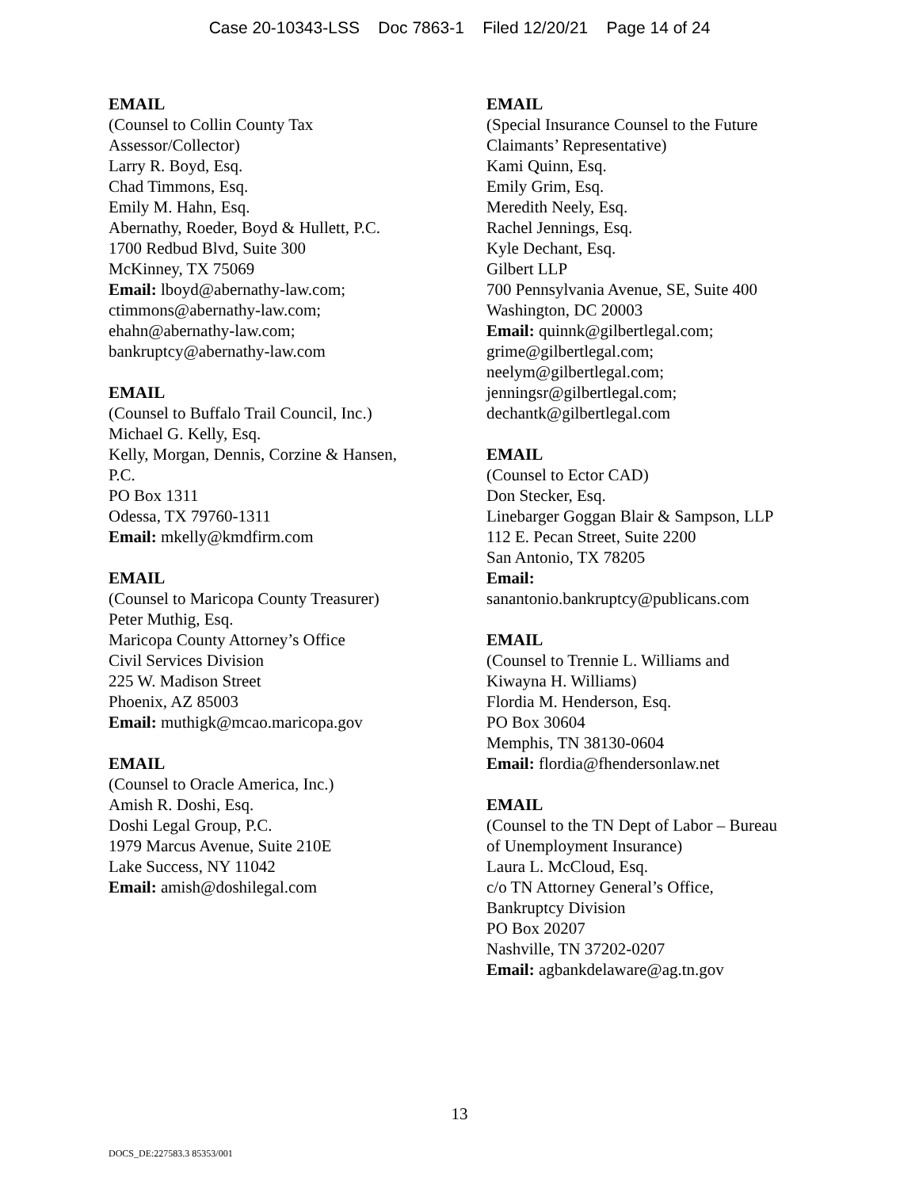Case 20-10343-LSS Doc 7863-1 Filed 12/20/21 Page 14 of 24
EMAIL
(Counsel to Collin County Tax
Assessor/Collector)
Larry R. Boyd, Esq.
Chad Timmons, Esq.
Emily M. Hahn, Esq.
Abernathy, Roeder, Boyd & Hullett, P.C.
1700 Redbud Blvd, Suite 300
McKinney, TX 75069
Email: lboyd@abernathy-law.com;
ctimmons@abernathy-law.com;
ehahn@abernathy-law.com;
bankruptcy@abernathy-law.com
EMAIL
(Counsel to Buffalo Trail Council, Inc.)
Michael G. Kelly, Esq.
Kelly, Morgan, Dennis, Corzine & Hansen,
P.C.
PO Box 1311
Odessa, TX 79760-1311
Email: mkelly@kmdfirm.com
EMAIL
(Counsel to Maricopa County Treasurer)
Peter Muthig, Esq.
Maricopa County Attorney’s Office
Civil Services Division
225 W. Madison Street
Phoenix, AZ 85003
Email: muthigk@mcao.maricopa.gov
EMAIL
(Counsel to Oracle America, Inc.)
Amish R. Doshi, Esq.
Doshi Legal Group, P.C.
1979 Marcus Avenue, Suite 210E
Lake Success, NY 11042
Email: amish@doshilegal.com
EMAIL
(Special Insurance Counsel to the Future
Claimants’ Representative)
Kami Quinn, Esq.
Emily Grim, Esq.
Meredith Neely, Esq.
Rachel Jennings, Esq.
Kyle Dechant, Esq.
Gilbert LLP
700 Pennsylvania Avenue, SE, Suite 400
Washington, DC 20003
Email: quinnk@gilbertlegal.com;
grime@gilbertlegal.com;
neelym@gilbertlegal.com;
jenningsr@gilbertlegal.com;
dechantk@gilbertlegal.com
EMAIL
(Counsel to Ector CAD)
Don Stecker, Esq.
Linebarger Goggan Blair & Sampson, LLP
112 E. Pecan Street, Suite 2200
San Antonio, TX 78205
Email:
sanantonio.bankruptcy@publicans.com
EMAIL
(Counsel to Trennie L. Williams and
Kiwayna H. Williams)
Flordia M. Henderson, Esq.
PO Box 30604
Memphis, TN 38130-0604
Email: flordia@fhendersonlaw.net
EMAIL
(Counsel to the TN Dept of Labor – Bureau
of Unemployment Insurance)
Laura L. McCloud, Esq.
c/o TN Attorney General’s Office,
Bankruptcy Division
PO Box 20207
Nashville, TN 37202-0207
Email: agbankdelaware@ag.tn.gov
13
DOCS_DE:227583.3 85353/001